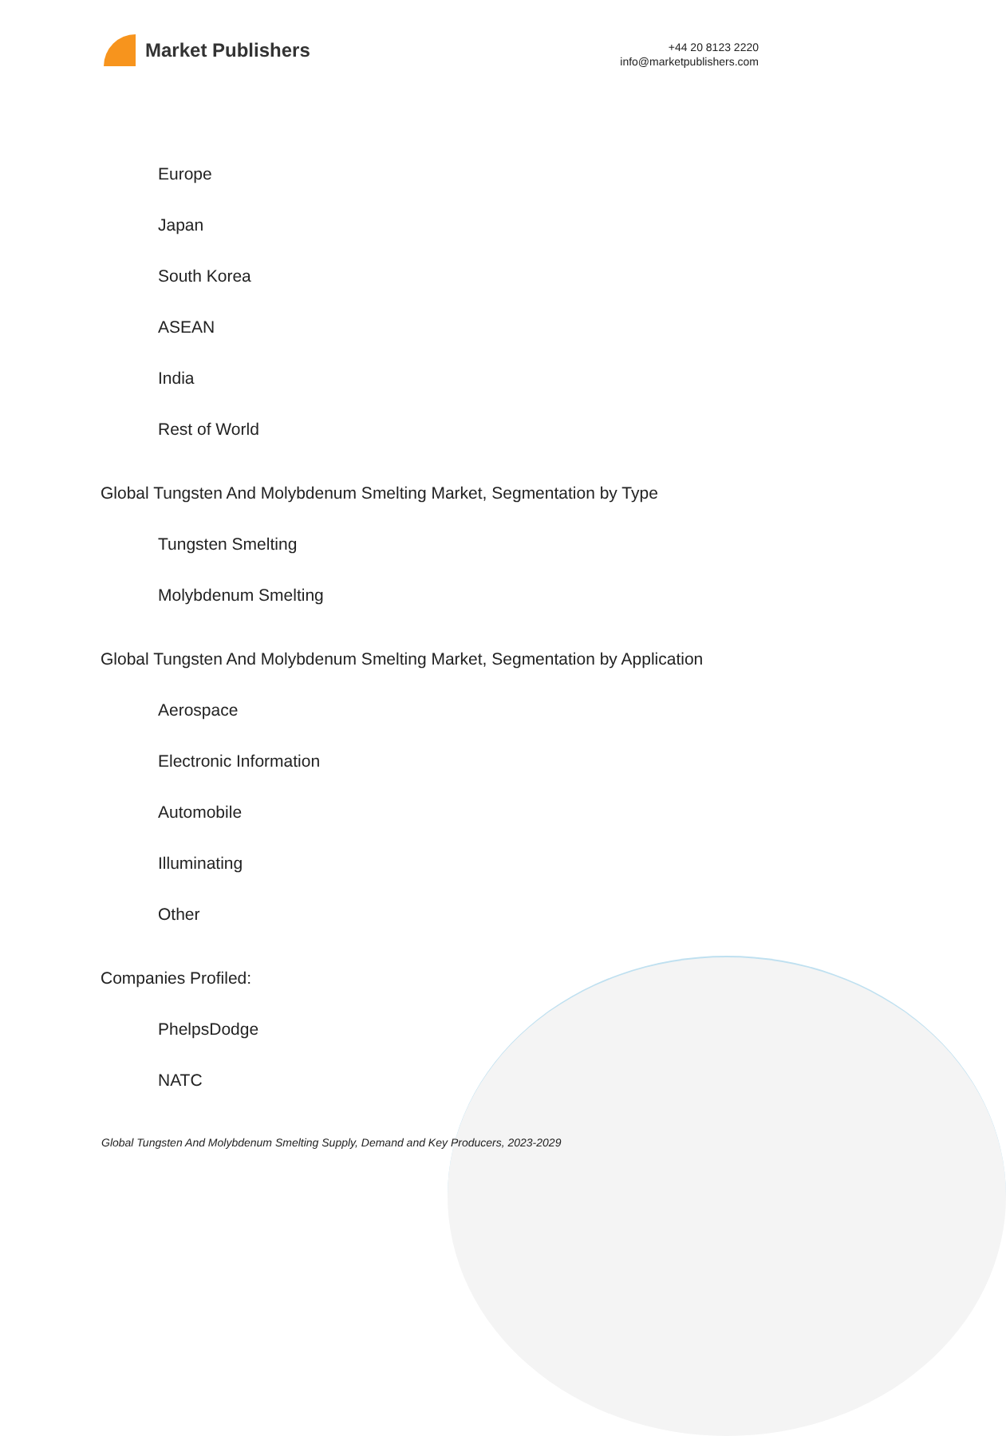Market Publishers
+44 20 8123 2220
info@marketpublishers.com
Europe
Japan
South Korea
ASEAN
India
Rest of World
Global Tungsten And Molybdenum Smelting Market, Segmentation by Type
Tungsten Smelting
Molybdenum Smelting
Global Tungsten And Molybdenum Smelting Market, Segmentation by Application
Aerospace
Electronic Information
Automobile
Illuminating
Other
Companies Profiled:
PhelpsDodge
NATC
Global Tungsten And Molybdenum Smelting Supply, Demand and Key Producers, 2023-2029